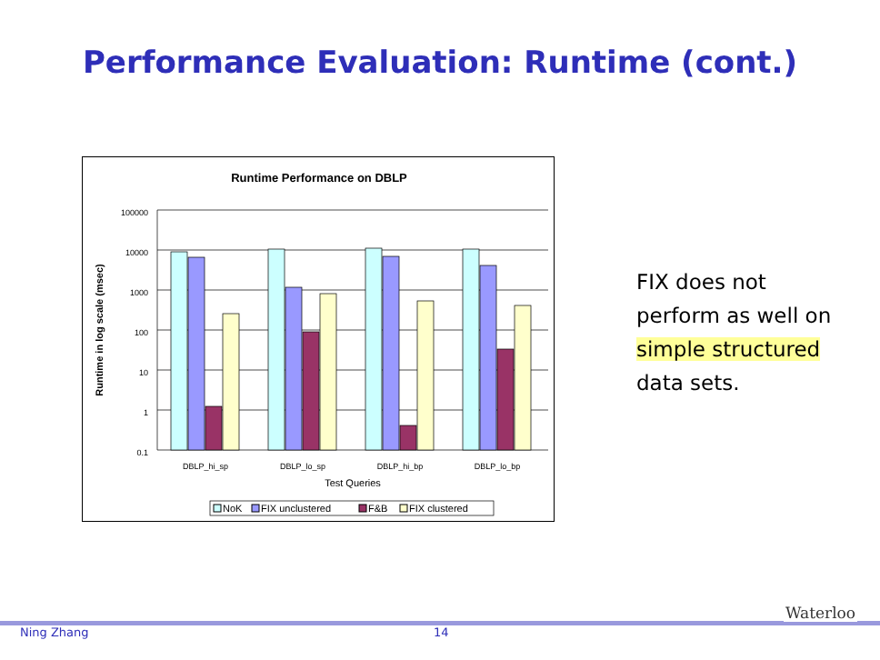Performance Evaluation: Runtime (cont.)
Runtime Performance on DBLP
Runtime in log scale (msec)
100000
10000
1000
100
10
1
0.1
DBLP_hi_sp
DBLP_lo_sp
DBLP_hi_bp
DBLP_lo_bp
Test Queries
NoK
FIX unclustered
F&B
FIX clustered
FIX does not
perform as well on
simple structured
data sets.
Ning Zhang 14
Waterloo